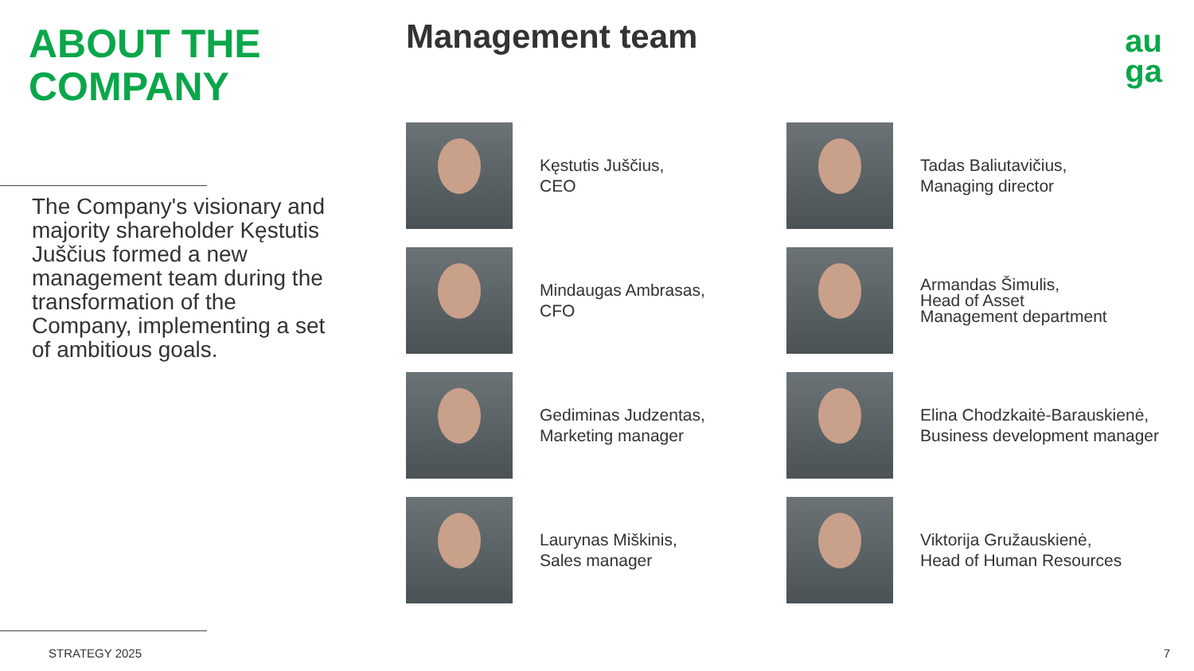ABOUT THE
COMPANY
The Company's visionary and majority shareholder Kęstutis Juščius formed a new management team during the transformation of the Company, implementing a set of ambitious goals.
STRATEGY 2025
Management team
au
ga
Kęstutis Juščius,
CEO
Tadas Baliutavičius,
Managing director
Mindaugas Ambrasas,
CFO
Armandas Šimulis,
Head of Asset
Management department
Gediminas Judzentas,
Marketing manager
Elina Chodzkaitė-Barauskienė,
Business development manager
Laurynas Miškinis,
Sales manager
Viktorija Gružauskienė,
Head of Human Resources
7